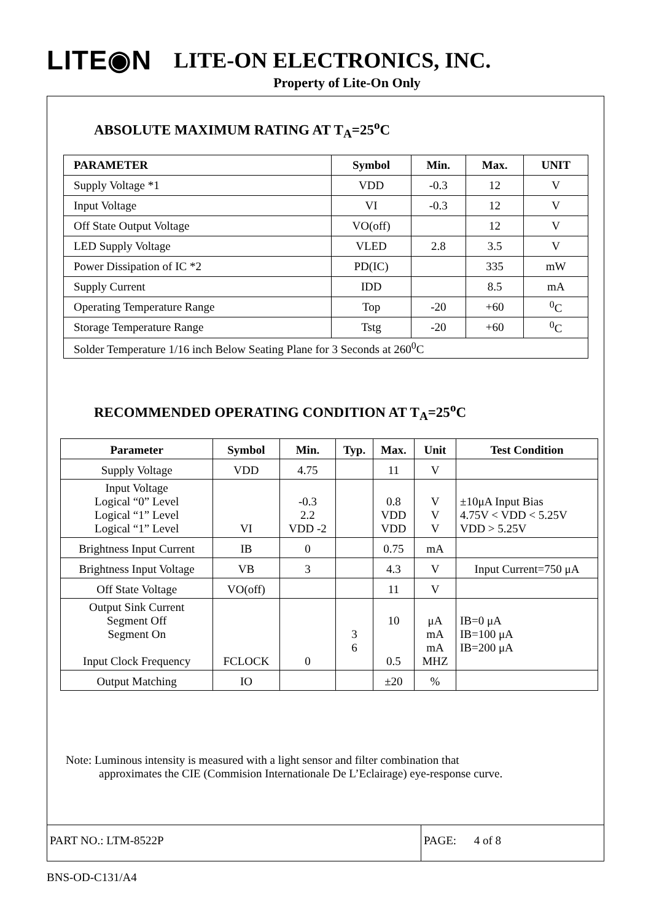LITE◉N LITE-ON ELECTRONICS, INC.
Property of Lite-On Only
ABSOLUTE MAXIMUM RATING AT T<sub>A</sub>=25<sup>o</sup>C
| PARAMETER | Symbol | Min. | Max. | UNIT |
| --- | --- | --- | --- | --- |
| Supply Voltage *1 | VDD | -0.3 | 12 | V |
| Input Voltage | VI | -0.3 | 12 | V |
| Off State Output Voltage | VO(off) | | 12 | V |
| LED Supply Voltage | VLED | 2.8 | 3.5 | V |
| Power Dissipation of IC *2 | PD(IC) | | 335 | mW |
| Supply Current | IDD | | 8.5 | mA |
| Operating Temperature Range | Top | -20 | +60 | <sup>0</sup> C |
| Storage Temperature Range | Tstg | -20 | +60 | <sup>0</sup> C |
| Solder Temperature 1/16 inch Below Seating Plane for 3 Seconds at 260<sup>0</sup>C | | | | |
RECOMMENDED OPERATING CONDITION AT T<sub>A</sub>=25<sup>o</sup>C
| Parameter | Symbol | Min. | Typ. | Max. | Unit | Test Condition |
| --- | --- | --- | --- | --- | --- | --- |
| Supply Voltage | VDD | 4.75 | | 11 | V | |
| Input Voltage Logical “0” Level Logical “1” Level Logical “1” Level | VI | -0.3 2.2 VDD -2 | | 0.8 VDD VDD | V V V | ±10μA Input Bias 4.75V < VDD < 5.25V VDD > 5.25V |
| Brightness Input Current | IB | 0 | | 0.75 | mA | |
| Brightness Input Voltage | VB | 3 | | 4.3 | V | Input Current=750 μA |
| Off State Voltage | VO(off) | | | 11 | V | |
| Output Sink Current Segment Off Segment On Input Clock Frequency | FCLOCK | 0 | 3 6 | 10 0.5 | μA mA mA MHZ | IB=0 μA IB=100 μA IB=200 μA |
| Output Matching | IO | | | ±20 | % | |
Note: Luminous intensity is measured with a light sensor and filter combination that
approximates the CIE (Commision Internationale De L’Eclairage) eye-response curve.
PART NO.: LTM-8522P PAGE: 4 of 8
BNS-OD-C131/A4